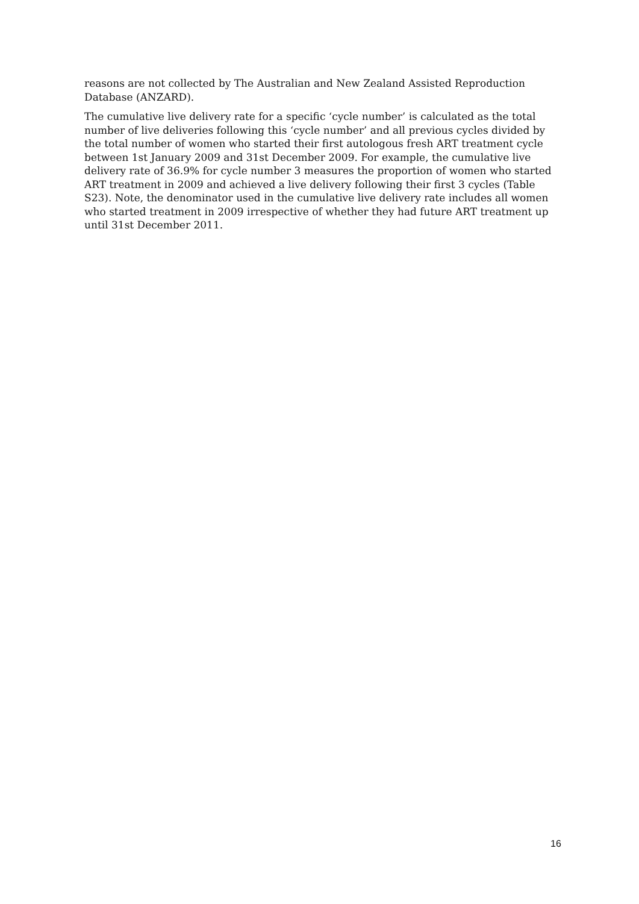reasons are not collected by The Australian and New Zealand Assisted Reproduction Database (ANZARD).
The cumulative live delivery rate for a specific ‘cycle number’ is calculated as the total number of live deliveries following this ‘cycle number’ and all previous cycles divided by the total number of women who started their first autologous fresh ART treatment cycle between 1st January 2009 and 31st December 2009. For example, the cumulative live delivery rate of 36.9% for cycle number 3 measures the proportion of women who started ART treatment in 2009 and achieved a live delivery following their first 3 cycles (Table S23). Note, the denominator used in the cumulative live delivery rate includes all women who started treatment in 2009 irrespective of whether they had future ART treatment up until 31st December 2011.
16